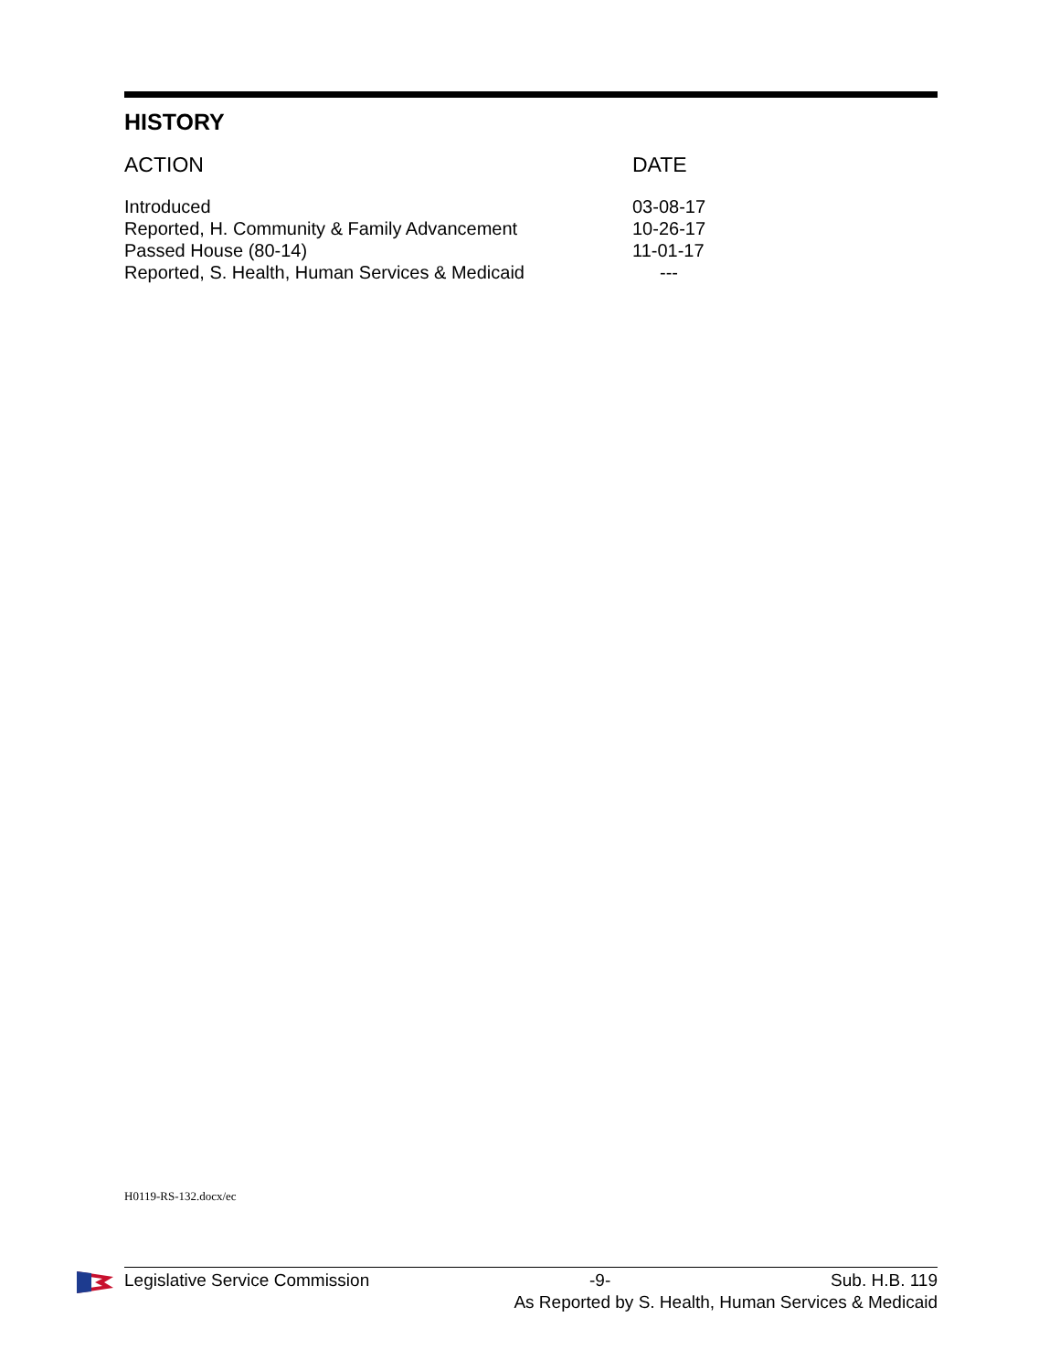HISTORY
| ACTION | DATE |
| Introduced | 03-08-17 |
| Reported, H. Community & Family Advancement | 10-26-17 |
| Passed House (80-14) | 11-01-17 |
| Reported, S. Health, Human Services & Medicaid | --- |
H0119-RS-132.docx/ec
Legislative Service Commission -9- Sub. H.B. 119
As Reported by S. Health, Human Services & Medicaid